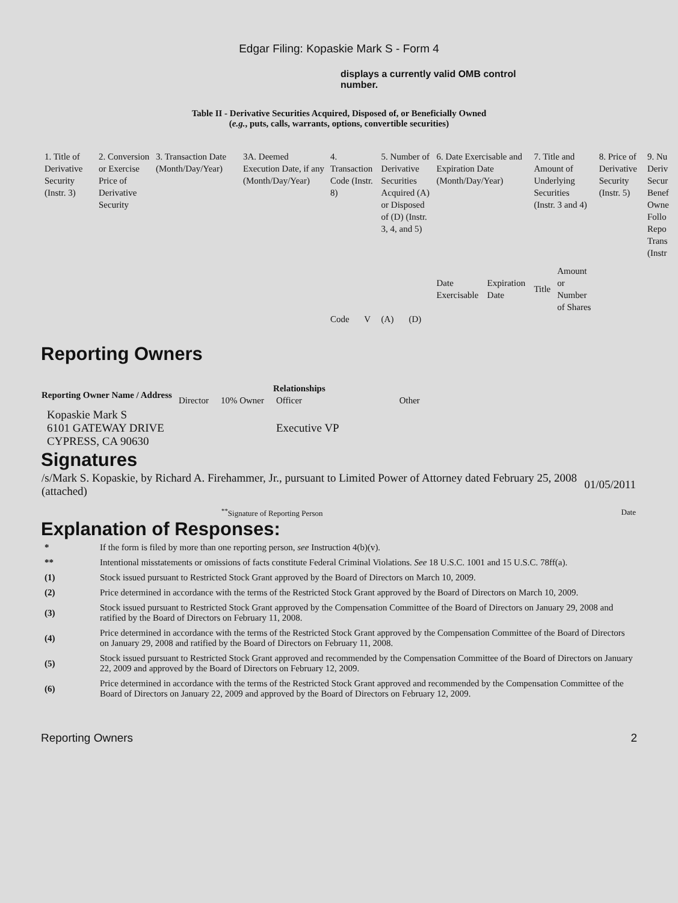Edgar Filing: Kopaskie Mark S - Form 4
displays a currently valid OMB control number.
Table II - Derivative Securities Acquired, Disposed of, or Beneficially Owned
(e.g., puts, calls, warrants, options, convertible securities)
| 1. Title of Derivative Security (Instr. 3) | 2. Conversion or Exercise Price of Derivative Security | 3. Transaction Date (Month/Day/Year) | 3A. Deemed Execution Date, if any (Month/Day/Year) | 4. Transaction Code (Instr. 8) | | 5. Number of Derivative Securities Acquired (A) or Disposed of (D) (Instr. 3, 4, and 5) | | 6. Date Exercisable and Expiration Date (Month/Day/Year) | | 7. Title and Amount of Underlying Securities (Instr. 3 and 4) | | 8. Price of Derivative Security (Instr. 5) | 9. Nu Deriv Secur Benef Owne Follo Repo Trans (Instr |
| | | | | Code | V | (A) | (D) | Date Exercisable | Expiration Date | Title | Amount or Number of Shares | | |
Reporting Owners
| Reporting Owner Name / Address | Relationships | | | |
| --- | --- | --- | --- | --- |
| | Director | 10% Owner | Officer | Other |
| Kopaskie Mark S 6101 GATEWAY DRIVE CYPRESS, CA 90630 | | | Executive VP | |
Signatures
| /s/Mark S. Kopaskie, by Richard A. Firehammer, Jr., pursuant to Limited Power of Attorney dated February 25, 2008 (attached) | 01/05/2011 |
| <sup>**</sup> Signature of Reporting Person | Date |
Explanation of Responses:
| * | If the form is filed by more than one reporting person, see Instruction 4(b)(v). |
| ** | Intentional misstatements or omissions of facts constitute Federal Criminal Violations. See 18 U.S.C. 1001 and 15 U.S.C. 78ff(a). |
| (1) | Stock issued pursuant to Restricted Stock Grant approved by the Board of Directors on March 10, 2009. |
| (2) | Price determined in accordance with the terms of the Restricted Stock Grant approved by the Board of Directors on March 10, 2009. |
| (3) | Stock issued pursuant to Restricted Stock Grant approved by the Compensation Committee of the Board of Directors on January 29, 2008 and ratified by the Board of Directors on February 11, 2008. |
| (4) | Price determined in accordance with the terms of the Restricted Stock Grant approved by the Compensation Committee of the Board of Directors on January 29, 2008 and ratified by the Board of Directors on February 11, 2008. |
| (5) | Stock issued pursuant to Restricted Stock Grant approved and recommended by the Compensation Committee of the Board of Directors on January 22, 2009 and approved by the Board of Directors on February 12, 2009. |
| (6) | Price determined in accordance with the terms of the Restricted Stock Grant approved and recommended by the Compensation Committee of the Board of Directors on January 22, 2009 and approved by the Board of Directors on February 12, 2009. |
Reporting Owners 2